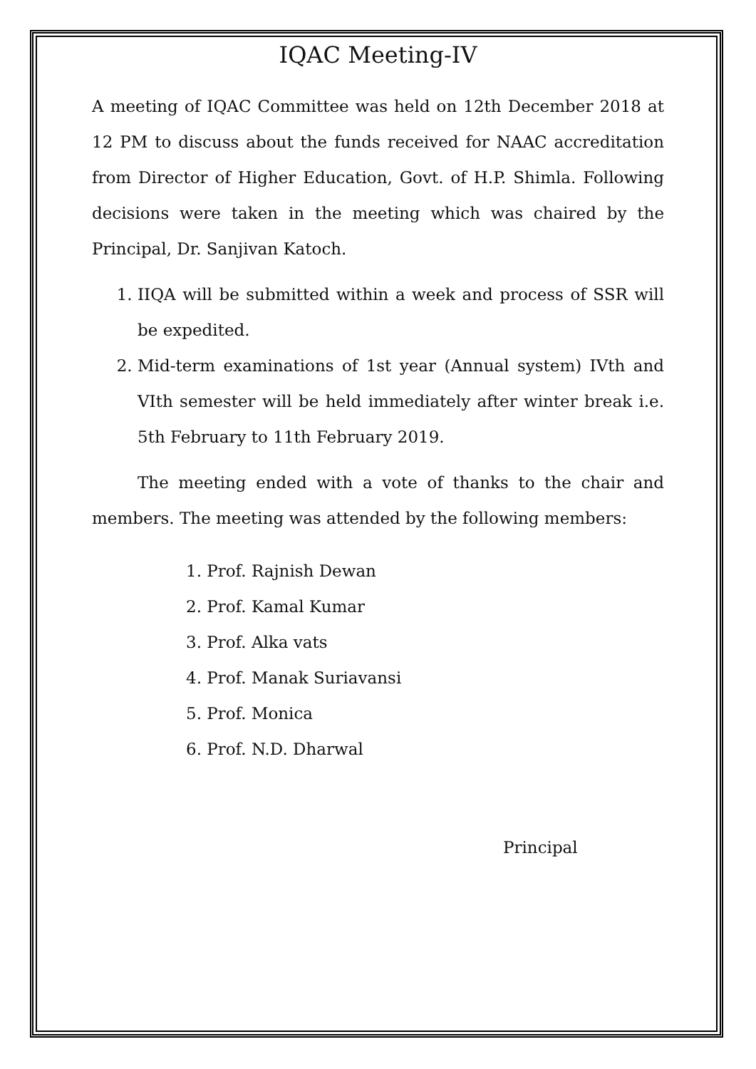IQAC Meeting-IV
A meeting of IQAC Committee was held on 12th December 2018 at 12 PM to discuss about the funds received for NAAC accreditation from Director of Higher Education, Govt. of H.P. Shimla. Following decisions were taken in the meeting which was chaired by the Principal, Dr. Sanjivan Katoch.
1. IIQA will be submitted within a week and process of SSR will be expedited.
2. Mid-term examinations of 1st year (Annual system) IVth and VIth semester will be held immediately after winter break i.e. 5th February to 11th February 2019.
The meeting ended with a vote of thanks to the chair and members. The meeting was attended by the following members:
1. Prof. Rajnish Dewan
2. Prof. Kamal Kumar
3. Prof. Alka vats
4. Prof. Manak Suriavansi
5. Prof. Monica
6. Prof. N.D. Dharwal
Principal